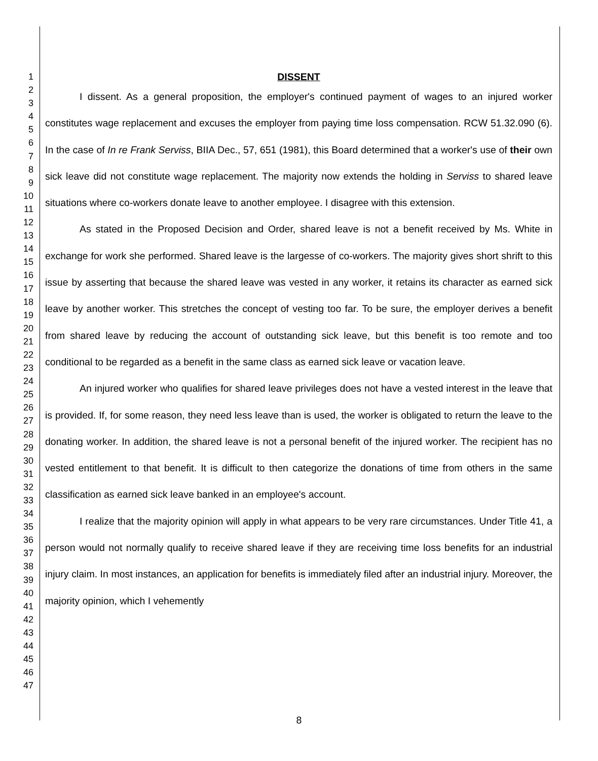1
2
3
4
5
6
7
8
9
10
11
12
13
14
15
16
17
18
19
20
21
22
23
24
25
26
27
28
29
30
31
32
33
34
35
36
37
38
39
40
41
42
43
44
45
46
47
DISSENT
I dissent. As a general proposition, the employer's continued payment of wages to an injured worker constitutes wage replacement and excuses the employer from paying time loss compensation. RCW 51.32.090 (6). In the case of In re Frank Serviss, BIIA Dec., 57, 651 (1981), this Board determined that a worker's use of their own sick leave did not constitute wage replacement. The majority now extends the holding in Serviss to shared leave situations where co-workers donate leave to another employee. I disagree with this extension.
As stated in the Proposed Decision and Order, shared leave is not a benefit received by Ms. White in exchange for work she performed. Shared leave is the largesse of co-workers. The majority gives short shrift to this issue by asserting that because the shared leave was vested in any worker, it retains its character as earned sick leave by another worker. This stretches the concept of vesting too far. To be sure, the employer derives a benefit from shared leave by reducing the account of outstanding sick leave, but this benefit is too remote and too conditional to be regarded as a benefit in the same class as earned sick leave or vacation leave.
An injured worker who qualifies for shared leave privileges does not have a vested interest in the leave that is provided. If, for some reason, they need less leave than is used, the worker is obligated to return the leave to the donating worker. In addition, the shared leave is not a personal benefit of the injured worker. The recipient has no vested entitlement to that benefit. It is difficult to then categorize the donations of time from others in the same classification as earned sick leave banked in an employee's account.
I realize that the majority opinion will apply in what appears to be very rare circumstances. Under Title 41, a person would not normally qualify to receive shared leave if they are receiving time loss benefits for an industrial injury claim. In most instances, an application for benefits is immediately filed after an industrial injury. Moreover, the majority opinion, which I vehemently
8